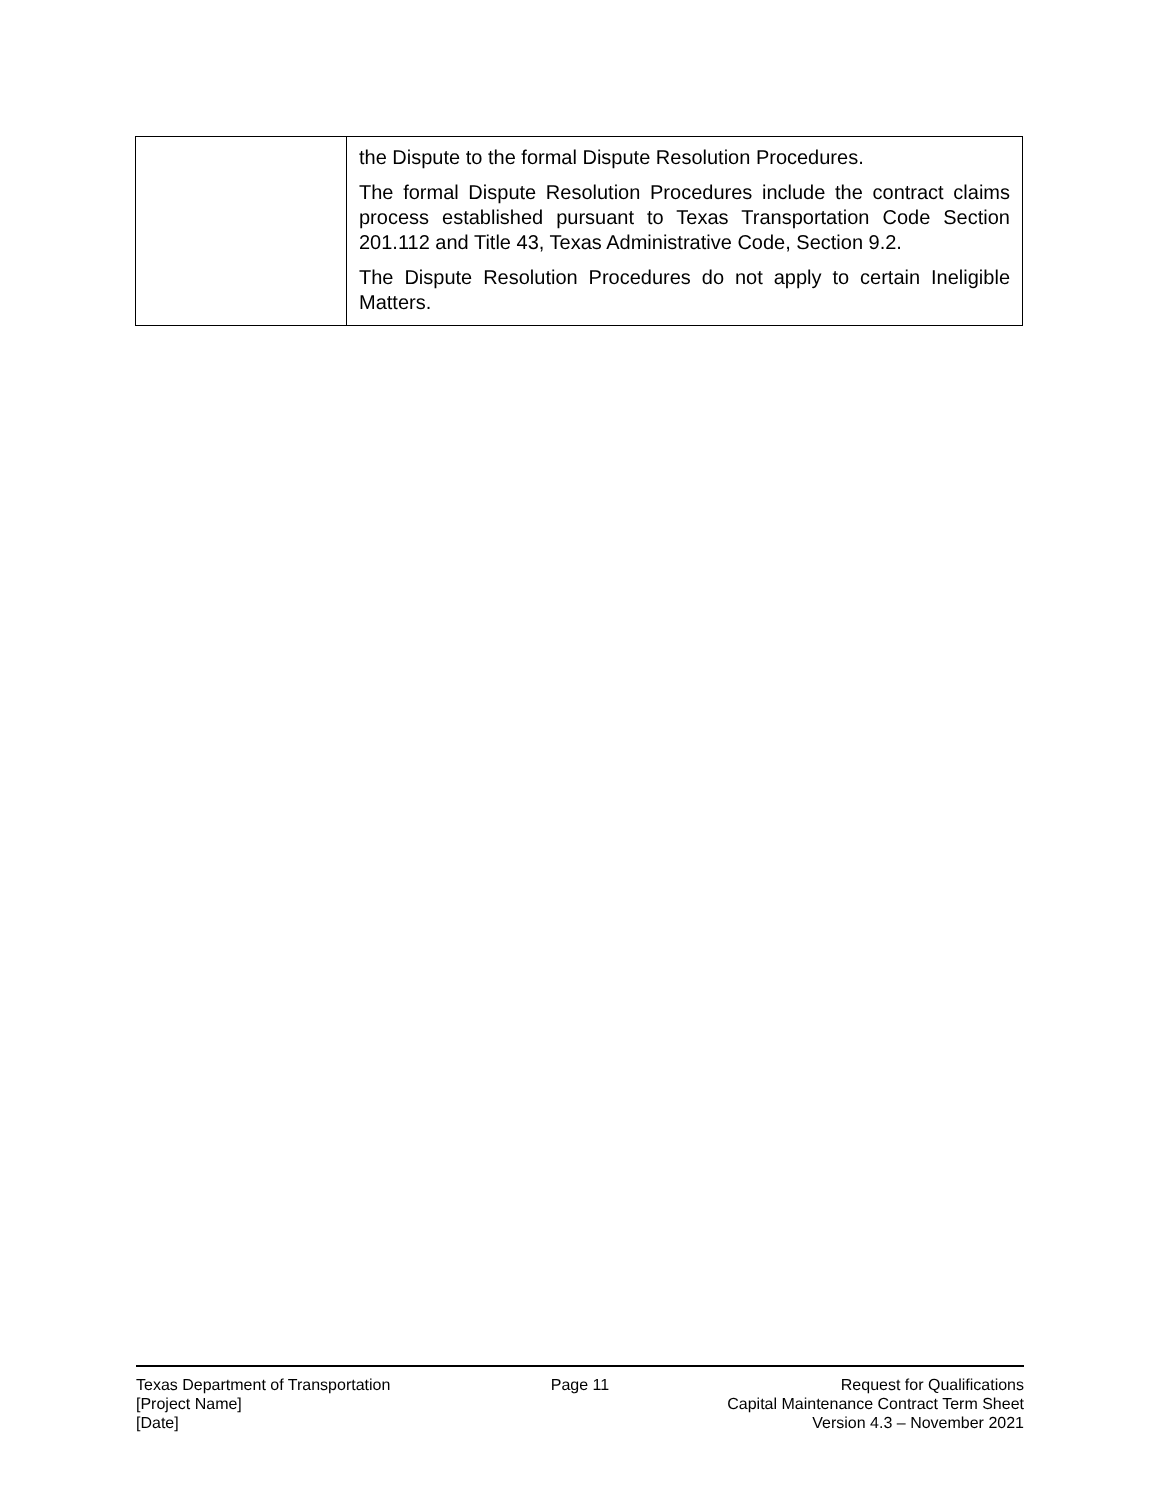| | the Dispute to the formal Dispute Resolution Procedures. The formal Dispute Resolution Procedures include the contract claims process established pursuant to Texas Transportation Code Section 201.112 and Title 43, Texas Administrative Code, Section 9.2. The Dispute Resolution Procedures do not apply to certain Ineligible Matters. |
Texas Department of Transportation
[Project Name]
[Date]
Page 11 Request for Qualifications
Capital Maintenance Contract Term Sheet
Version 4.3 – November 2021